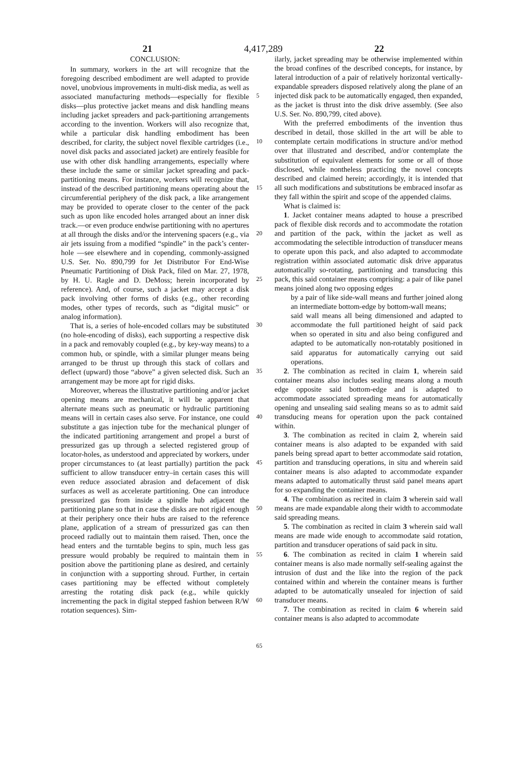21 4,417,289 22
CONCLUSION:
In summary, workers in the art will recognize that the foregoing described embodiment are well adapted to provide novel, unobvious improvements in multi-disk media, as well as associated manufacturing methods—especially for flexible disks—plus protective jacket means and disk handling means including jacket spreaders and pack-partitioning arrangements according to the invention. Workers will also recognize that, while a particular disk handling embodiment has been described, for clarity, the subject novel flexible cartridges (i.e., novel disk packs and associated jacket) are entirely feasible for use with other disk handling arrangements, especially where these include the same or similar jacket spreading and pack-partitioning means. For instance, workers will recognize that, instead of the described partitioning means operating about the circumferential periphery of the disk pack, a like arrangement may be provided to operate closer to the center of the pack such as upon like encoded holes arranged about an inner disk track.—or even produce endwise partitioning with no apertures at all through the disks and/or the intervening spacers (e.g., via air jets issuing from a modified “spindle” in the pack’s center-hole —see elsewhere and in copending, commonly-assigned U.S. Ser. No. 890,799 for Jet Distributor For End-Wise Pneumatic Partitioning of Disk Pack, filed on Mar. 27, 1978, by H. U. Ragle and D. DeMoss; herein incorporated by reference). And, of course, such a jacket may accept a disk pack involving other forms of disks (e.g., other recording modes, other types of records, such as “digital music” or analog information).
That is, a series of hole-encoded collars may be substituted (no hole-encoding of disks), each supporting a respective disk in a pack and removably coupled (e.g., by key-way means) to a common hub, or spindle, with a similar plunger means being arranged to be thrust up through this stack of collars and deflect (upward) those “above” a given selected disk. Such an arrangement may be more apt for rigid disks.
Moreover, whereas the illustrative partitioning and/or jacket opening means are mechanical, it will be apparent that alternate means such as pneumatic or hydraulic partitioning means will in certain cases also serve. For instance, one could substitute a gas injection tube for the mechanical plunger of the indicated partitioning arrangement and propel a burst of pressurized gas up through a selected registered group of locator-holes, as understood and appreciated by workers, under proper circumstances to (at least partially) partition the pack sufficient to allow transducer entry–in certain cases this will even reduce associated abrasion and defacement of disk surfaces as well as accelerate partitioning. One can introduce pressurized gas from inside a spindle hub adjacent the partitioning plane so that in case the disks are not rigid enough at their periphery once their hubs are raised to the reference plane, application of a stream of pressurized gas can then proceed radially out to maintain them raised. Then, once the head enters and the turntable begins to spin, much less gas pressure would probably be required to maintain them in position above the partitioning plane as desired, and certainly in conjunction with a supporting shroud. Further, in certain cases partitioning may be effected without completely arresting the rotating disk pack (e.g., while quickly incrementing the pack in digital stepped fashion between R/W rotation sequences). Sim-
5
10
15
20
25
30
35
40
45
50
55
60
65
ilarly, jacket spreading may be otherwise implemented within the broad confines of the described concepts, for instance, by lateral introduction of a pair of relatively horizontal vertically-expandable spreaders disposed relatively along the plane of an injected disk pack to be automatically engaged, then expanded, as the jacket is thrust into the disk drive assembly. (See also U.S. Ser. No. 890,799, cited above).
With the preferred embodiments of the invention thus described in detail, those skilled in the art will be able to contemplate certain modifications in structure and/or method over that illustrated and described, and/or contemplate the substitution of equivalent elements for some or all of those disclosed, while nontheless practicing the novel concepts described and claimed herein; accordingly, it is intended that all such modifications and substitutions be embraced insofar as they fall within the spirit and scope of the appended claims.
What is claimed is:
1. Jacket container means adapted to house a prescribed pack of flexible disk records and to accommodate the rotation and partition of the pack, within the jacket as well as accommodating the selectible introduction of transducer means to operate upon this pack, and also adapted to accommodate registration within associated automatic disk drive apparatus automatically so-rotating, partitioning and transducing this pack, this said container means comprising: a pair of like panel means joined along two opposing edges
by a pair of like side-wall means and further joined along an intermediate bottom-edge by bottom-wall means;
said wall means all being dimensioned and adapted to accommodate the full partitioned height of said pack when so operated in situ and also being configured and adapted to be automatically non-rotatably positioned in said apparatus for automatically carrying out said operations.
2. The combination as recited in claim 1, wherein said container means also includes sealing means along a mouth edge opposite said bottom-edge and is adapted to accommodate associated spreading means for automatically opening and unsealing said sealing means so as to admit said transducing means for operation upon the pack contained within.
3. The combination as recited in claim 2, wherein said container means is also adapted to be expanded with said panels being spread apart to better accommodate said rotation, partition and transducing operations, in situ and wherein said container means is also adapted to accommodate expander means adapted to automatically thrust said panel means apart for so expanding the container means.
4. The combination as recited in claim 3 wherein said wall means are made expandable along their width to accommodate said spreading means.
5. The combination as recited in claim 3 wherein said wall means are made wide enough to accommodate said rotation, partition and transducer operations of said pack in situ.
6. The combination as recited in claim 1 wherein said container means is also made normally self-sealing against the intrusion of dust and the like into the region of the pack contained within and wherein the container means is further adapted to be automatically unsealed for injection of said transducer means.
7. The combination as recited in claim 6 wherein said container means is also adapted to accommodate